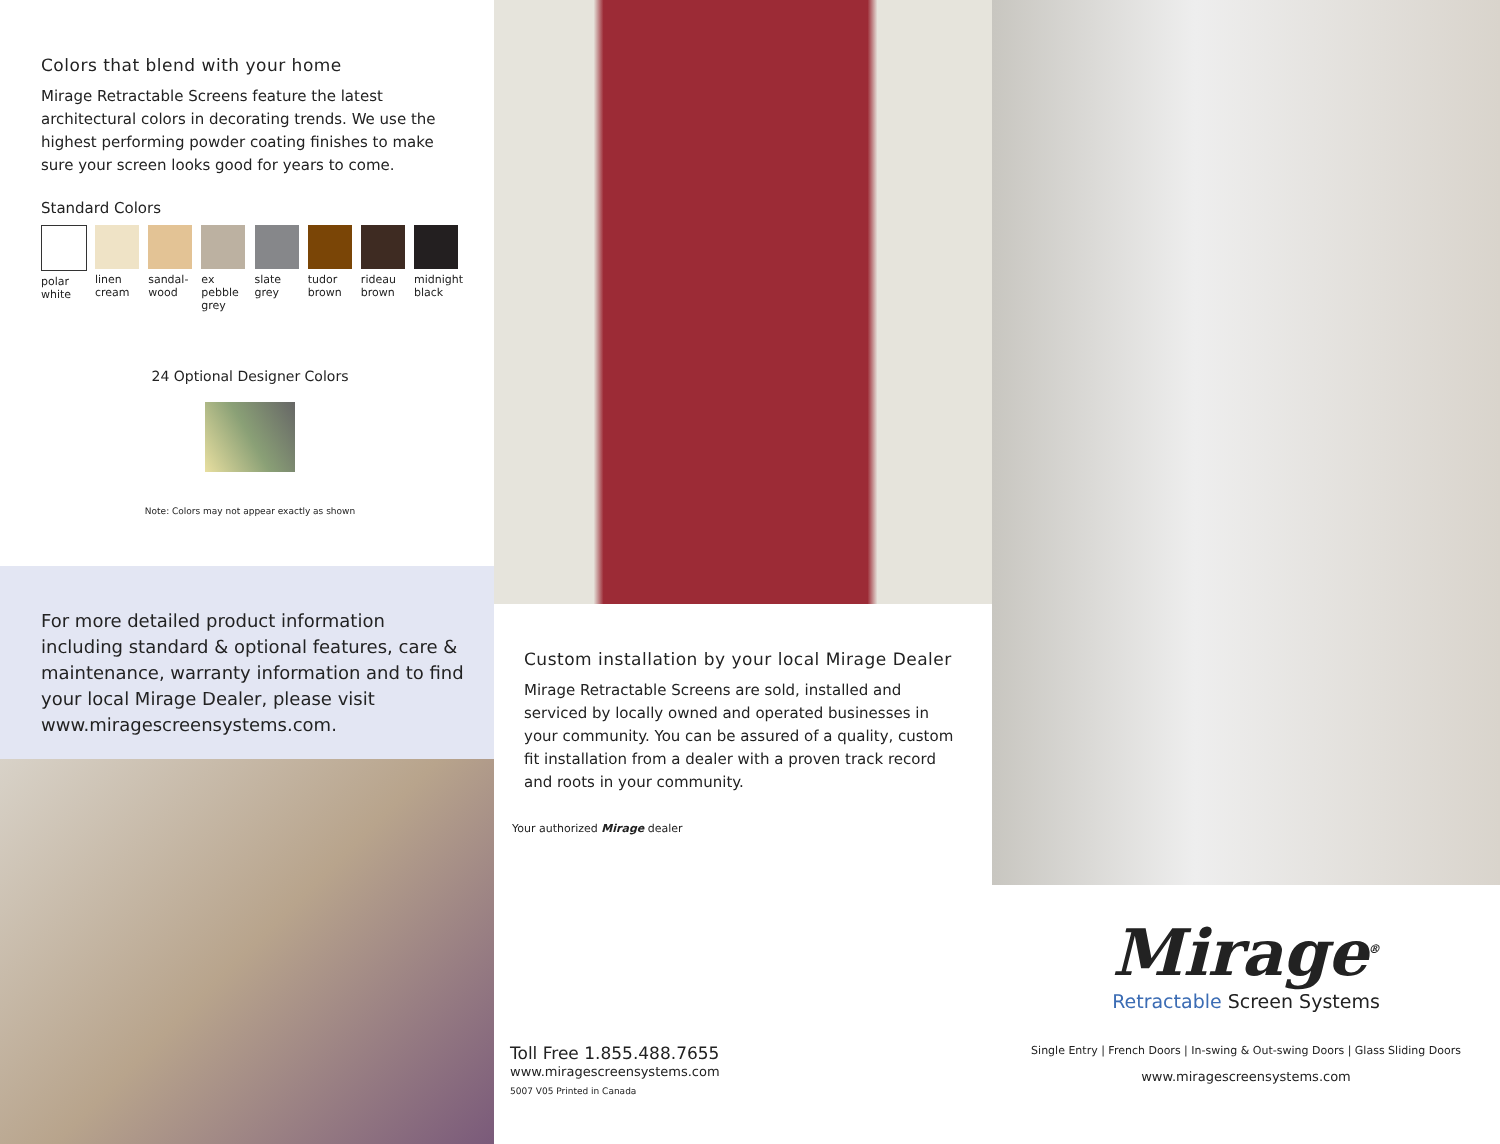Colors that blend with your home
Mirage Retractable Screens feature the latest architectural colors in decorating trends. We use the highest performing powder coating finishes to make sure your screen looks good for years to come.
Standard Colors
polar white
linen cream
sandal-wood
ex pebble grey
slate grey
tudor brown
rideau brown
midnight black
24 Optional Designer Colors
Note: Colors may not appear exactly as shown
For more detailed product information including standard & optional features, care & maintenance, warranty information and to find your local Mirage Dealer, please visit www.miragescreensystems.com.
Custom installation by your local Mirage Dealer
Mirage Retractable Screens are sold, installed and serviced by locally owned and operated businesses in your community. You can be assured of a quality, custom fit installation from a dealer with a proven track record and roots in your community.
Your authorized Mirage dealer
Toll Free 1.855.488.7655
www.miragescreensystems.com
5007 V05 Printed in Canada
Mirage<sup>®</sup>
Retractable Screen Systems
Single Entry | French Doors | In-swing & Out-swing Doors | Glass Sliding Doors
www.miragescreensystems.com